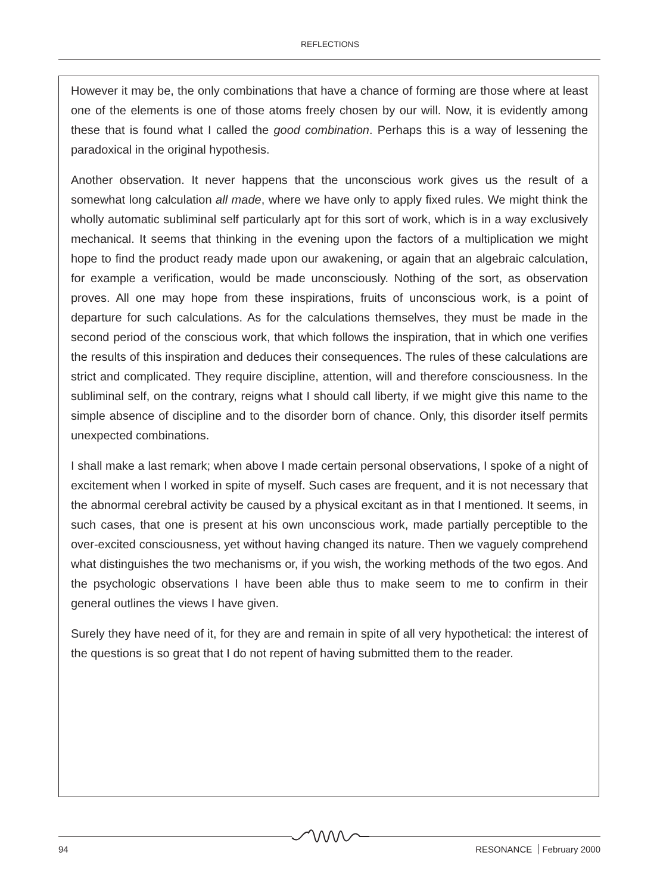REFLECTIONS
However it may be, the only combinations that have a chance of forming are those where at least one of the elements is one of those atoms freely chosen by our will. Now, it is evidently among these that is found what I called the good combination. Perhaps this is a way of lessening the paradoxical in the original hypothesis.
Another observation. It never happens that the unconscious work gives us the result of a somewhat long calculation all made, where we have only to apply fixed rules. We might think the wholly automatic subliminal self particularly apt for this sort of work, which is in a way exclusively mechanical. It seems that thinking in the evening upon the factors of a multiplication we might hope to find the product ready made upon our awakening, or again that an algebraic calculation, for example a verification, would be made unconsciously. Nothing of the sort, as observation proves. All one may hope from these inspirations, fruits of unconscious work, is a point of departure for such calculations. As for the calculations themselves, they must be made in the second period of the conscious work, that which follows the inspiration, that in which one verifies the results of this inspiration and deduces their consequences. The rules of these calculations are strict and complicated. They require discipline, attention, will and therefore consciousness. In the subliminal self, on the contrary, reigns what I should call liberty, if we might give this name to the simple absence of discipline and to the disorder born of chance. Only, this disorder itself permits unexpected combinations.
I shall make a last remark; when above I made certain personal observations, I spoke of a night of excitement when I worked in spite of myself. Such cases are frequent, and it is not necessary that the abnormal cerebral activity be caused by a physical excitant as in that I mentioned. It seems, in such cases, that one is present at his own unconscious work, made partially perceptible to the over-excited consciousness, yet without having changed its nature. Then we vaguely comprehend what distinguishes the two mechanisms or, if you wish, the working methods of the two egos. And the psychologic observations I have been able thus to make seem to me to confirm in their general outlines the views I have given.
Surely they have need of it, for they are and remain in spite of all very hypothetical: the interest of the questions is so great that I do not repent of having submitted them to the reader.
94 RESONANCE February 2000